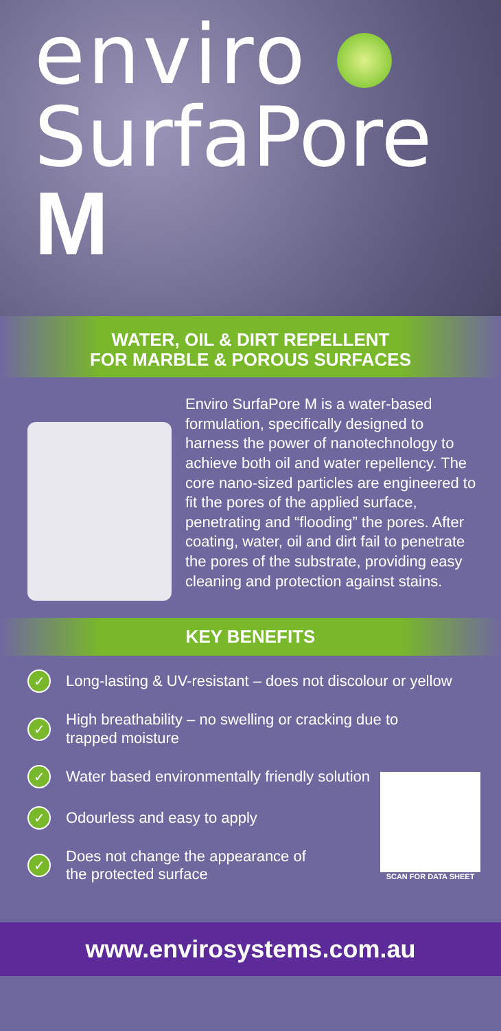enviro
SurfaPore
M
WATER, OIL & DIRT REPELLENT
FOR MARBLE & POROUS SURFACES
Enviro SurfaPore M is a water-based formulation, specifically designed to harness the power of nanotechnology to achieve both oil and water repel­lency. The core nano-sized particles are engineered to fit the pores of the applied surface, penetrating and “flood­ing” the pores. After coating, water, oil and dirt fail to penetrate the pores of the substrate, providing easy cleaning and protection against stains.
KEY BENEFITS
✓ Long-lasting & UV-resistant – does not discolour or yellow
✓ High breathability – no swelling or cracking due to trapped moisture
✓ Water based environmentally friendly solution
✓ Odourless and easy to apply
✓ Does not change the appearance of the protected surface
SCAN FOR DATA SHEET
www.envirosystems.com.au